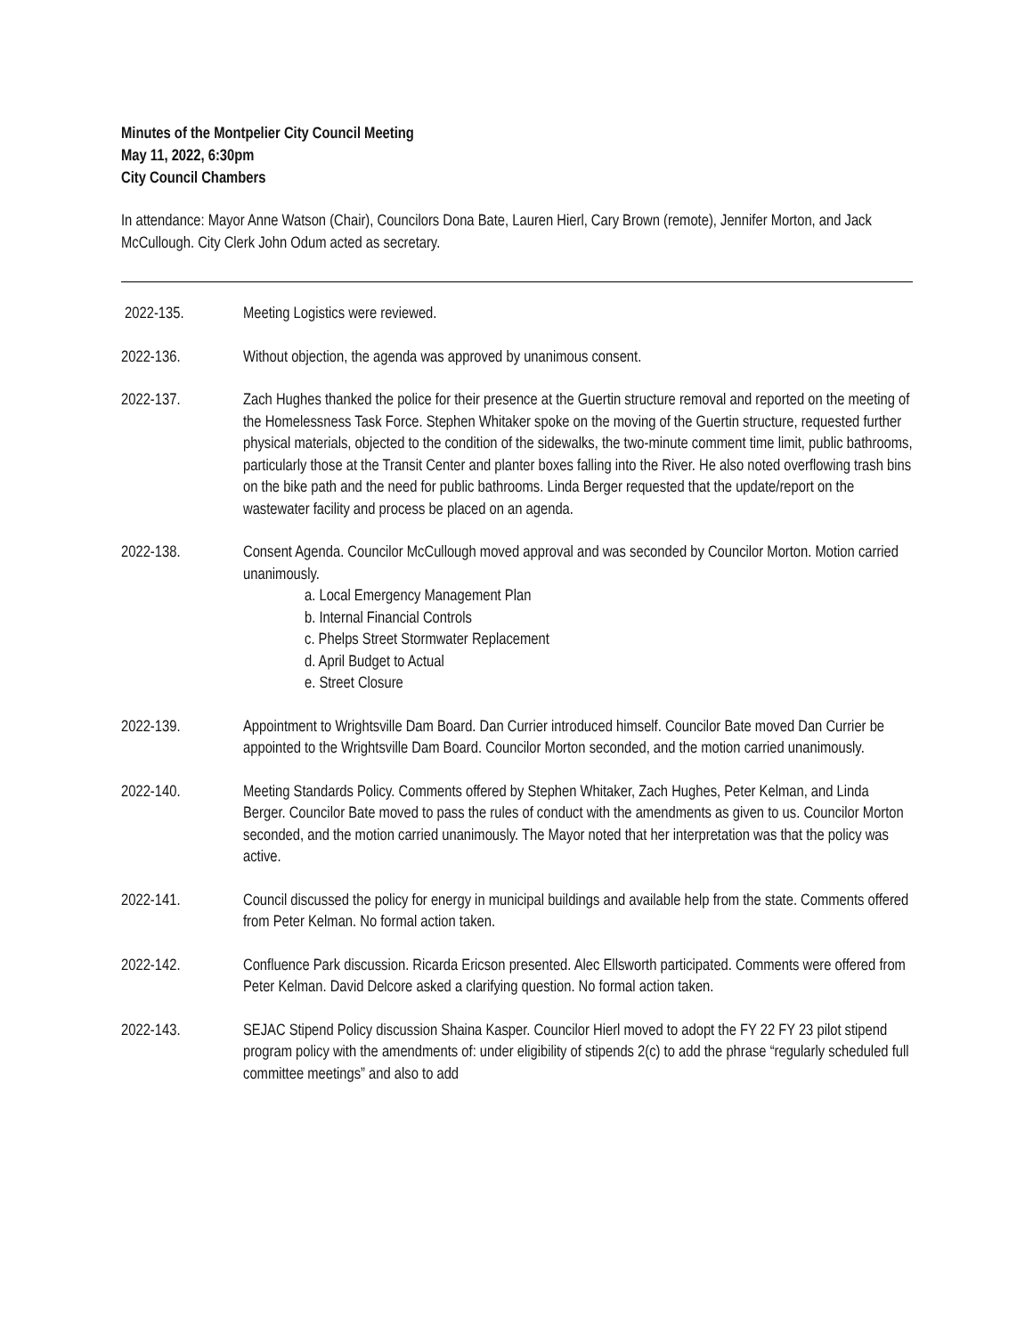Minutes of the Montpelier City Council Meeting
May 11, 2022, 6:30pm
City Council Chambers
In attendance: Mayor Anne Watson (Chair), Councilors Dona Bate, Lauren Hierl, Cary Brown (remote), Jennifer Morton, and Jack McCullough. City Clerk John Odum acted as secretary.
2022-135. Meeting Logistics were reviewed.
2022-136. Without objection, the agenda was approved by unanimous consent.
2022-137. Zach Hughes thanked the police for their presence at the Guertin structure removal and reported on the meeting of the Homelessness Task Force. Stephen Whitaker spoke on the moving of the Guertin structure, requested further physical materials, objected to the condition of the sidewalks, the two-minute comment time limit, public bathrooms, particularly those at the Transit Center and planter boxes falling into the River. He also noted overflowing trash bins on the bike path and the need for public bathrooms. Linda Berger requested that the update/report on the wastewater facility and process be placed on an agenda.
2022-138. Consent Agenda. Councilor McCullough moved approval and was seconded by Councilor Morton. Motion carried unanimously.
a. Local Emergency Management Plan
b. Internal Financial Controls
c. Phelps Street Stormwater Replacement
d. April Budget to Actual
e. Street Closure
2022-139. Appointment to Wrightsville Dam Board. Dan Currier introduced himself. Councilor Bate moved Dan Currier be appointed to the Wrightsville Dam Board. Councilor Morton seconded, and the motion carried unanimously.
2022-140. Meeting Standards Policy. Comments offered by Stephen Whitaker, Zach Hughes, Peter Kelman, and Linda Berger. Councilor Bate moved to pass the rules of conduct with the amendments as given to us. Councilor Morton seconded, and the motion carried unanimously. The Mayor noted that her interpretation was that the policy was active.
2022-141. Council discussed the policy for energy in municipal buildings and available help from the state. Comments offered from Peter Kelman. No formal action taken.
2022-142. Confluence Park discussion. Ricarda Ericson presented. Alec Ellsworth participated. Comments were offered from Peter Kelman. David Delcore asked a clarifying question. No formal action taken.
2022-143. SEJAC Stipend Policy discussion Shaina Kasper. Councilor Hierl moved to adopt the FY 22 FY 23 pilot stipend program policy with the amendments of: under eligibility of stipends 2(c) to add the phrase “regularly scheduled full committee meetings” and also to add